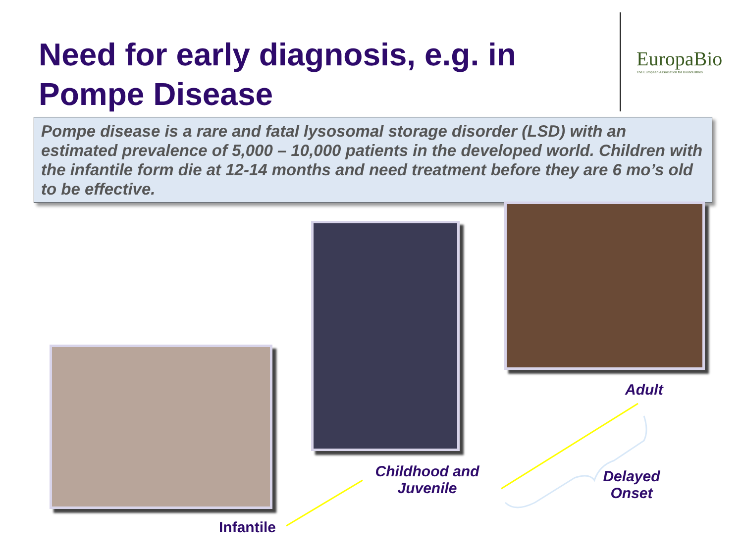Need for early diagnosis, e.g. in Pompe Disease
EuropaBio
The European Association for Bioindustries
Pompe disease is a rare and fatal lysosomal storage disorder (LSD) with an estimated prevalence of 5,000 – 10,000 patients in the developed world. Children with the infantile form die at 12-14 months and need treatment before they are 6 mo’s old to be effective.
Adult
Childhood and Juvenile
Delayed Onset
Infantile